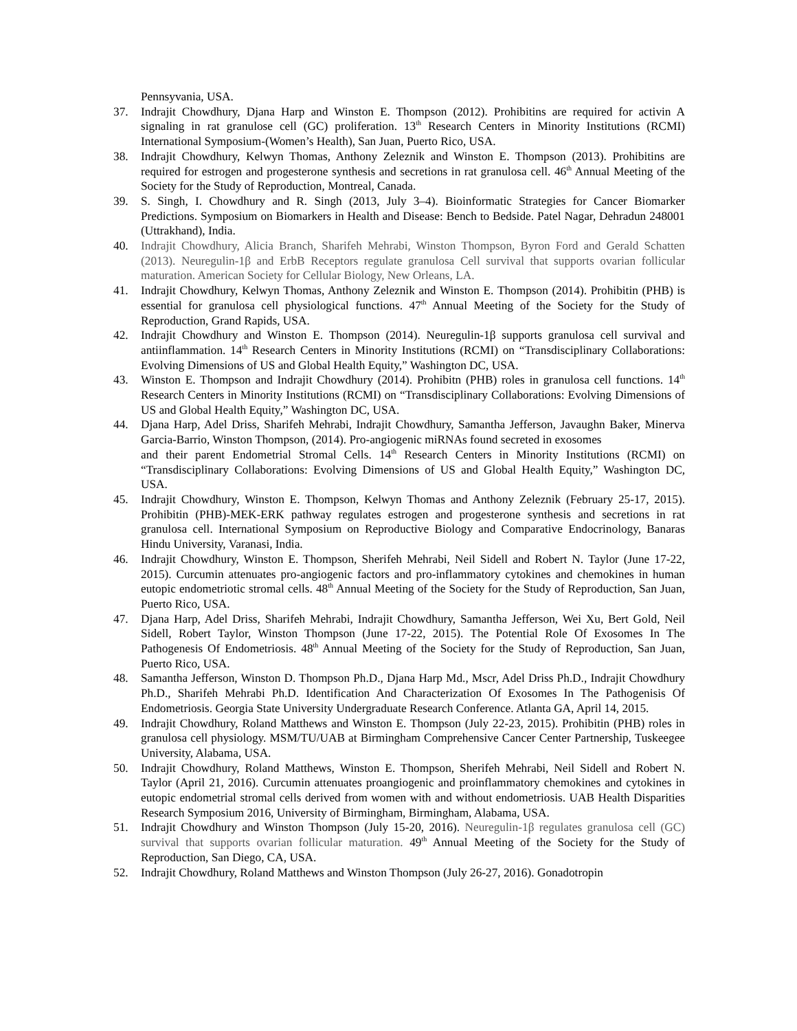Pennsyvania, USA.
37. Indrajit Chowdhury, Djana Harp and Winston E. Thompson (2012). Prohibitins are required for activin A signaling in rat granulose cell (GC) proliferation. 13<sup>th</sup> Research Centers in Minority Institutions (RCMI) International Symposium-(Women’s Health), San Juan, Puerto Rico, USA.
38. Indrajit Chowdhury, Kelwyn Thomas, Anthony Zeleznik and Winston E. Thompson (2013). Prohibitins are required for estrogen and progesterone synthesis and secretions in rat granulosa cell. 46<sup>th</sup> Annual Meeting of the Society for the Study of Reproduction, Montreal, Canada.
39. S. Singh, I. Chowdhury and R. Singh (2013, July 3–4). Bioinformatic Strategies for Cancer Biomarker Predictions. Symposium on Biomarkers in Health and Disease: Bench to Bedside. Patel Nagar, Dehradun 248001 (Uttrakhand), India.
40. Indrajit Chowdhury, Alicia Branch, Sharifeh Mehrabi, Winston Thompson, Byron Ford and Gerald Schatten (2013). Neuregulin-1β and ErbB Receptors regulate granulosa Cell survival that supports ovarian follicular maturation. American Society for Cellular Biology, New Orleans, LA.
41. Indrajit Chowdhury, Kelwyn Thomas, Anthony Zeleznik and Winston E. Thompson (2014). Prohibitin (PHB) is essential for granulosa cell physiological functions. 47<sup>th</sup> Annual Meeting of the Society for the Study of Reproduction, Grand Rapids, USA.
42. Indrajit Chowdhury and Winston E. Thompson (2014). Neuregulin-1β supports granulosa cell survival and antiinflammation. 14<sup>th</sup> Research Centers in Minority Institutions (RCMI) on “Transdisciplinary Collaborations: Evolving Dimensions of US and Global Health Equity,” Washington DC, USA.
43. Winston E. Thompson and Indrajit Chowdhury (2014). Prohibitn (PHB) roles in granulosa cell functions. 14<sup>th</sup> Research Centers in Minority Institutions (RCMI) on “Transdisciplinary Collaborations: Evolving Dimensions of US and Global Health Equity,” Washington DC, USA.
44. Djana Harp, Adel Driss, Sharifeh Mehrabi, Indrajit Chowdhury, Samantha Jefferson, Javaughn Baker, Minerva Garcia-Barrio, Winston Thompson, (2014). Pro-angiogenic miRNAs found secreted in exosomes
and their parent Endometrial Stromal Cells. 14<sup>th</sup> Research Centers in Minority Institutions (RCMI) on “Transdisciplinary Collaborations: Evolving Dimensions of US and Global Health Equity,” Washington DC, USA.
45. Indrajit Chowdhury, Winston E. Thompson, Kelwyn Thomas and Anthony Zeleznik (February 25-17, 2015). Prohibitin (PHB)-MEK-ERK pathway regulates estrogen and progesterone synthesis and secretions in rat granulosa cell. International Symposium on Reproductive Biology and Comparative Endocrinology, Banaras Hindu University, Varanasi, India.
46. Indrajit Chowdhury, Winston E. Thompson, Sherifeh Mehrabi, Neil Sidell and Robert N. Taylor (June 17-22, 2015). Curcumin attenuates pro-angiogenic factors and pro-inflammatory cytokines and chemokines in human eutopic endometriotic stromal cells. 48<sup>th</sup> Annual Meeting of the Society for the Study of Reproduction, San Juan, Puerto Rico, USA.
47. Djana Harp, Adel Driss, Sharifeh Mehrabi, Indrajit Chowdhury, Samantha Jefferson, Wei Xu, Bert Gold, Neil Sidell, Robert Taylor, Winston Thompson (June 17-22, 2015). The Potential Role Of Exosomes In The Pathogenesis Of Endometriosis. 48<sup>th</sup> Annual Meeting of the Society for the Study of Reproduction, San Juan, Puerto Rico, USA.
48. Samantha Jefferson, Winston D. Thompson Ph.D., Djana Harp Md., Mscr, Adel Driss Ph.D., Indrajit Chowdhury Ph.D., Sharifeh Mehrabi Ph.D. Identification And Characterization Of Exosomes In The Pathogenisis Of Endometriosis. Georgia State University Undergraduate Research Conference. Atlanta GA, April 14, 2015.
49. Indrajit Chowdhury, Roland Matthews and Winston E. Thompson (July 22-23, 2015). Prohibitin (PHB) roles in granulosa cell physiology. MSM/TU/UAB at Birmingham Comprehensive Cancer Center Partnership, Tuskeegee University, Alabama, USA.
50. Indrajit Chowdhury, Roland Matthews, Winston E. Thompson, Sherifeh Mehrabi, Neil Sidell and Robert N. Taylor (April 21, 2016). Curcumin attenuates proangiogenic and proinflammatory chemokines and cytokines in eutopic endometrial stromal cells derived from women with and without endometriosis. UAB Health Disparities Research Symposium 2016, University of Birmingham, Birmingham, Alabama, USA.
51. Indrajit Chowdhury and Winston Thompson (July 15-20, 2016). Neuregulin-1β regulates granulosa cell (GC) survival that supports ovarian follicular maturation. 49<sup>th</sup> Annual Meeting of the Society for the Study of Reproduction, San Diego, CA, USA.
52. Indrajit Chowdhury, Roland Matthews and Winston Thompson (July 26-27, 2016). Gonadotropin